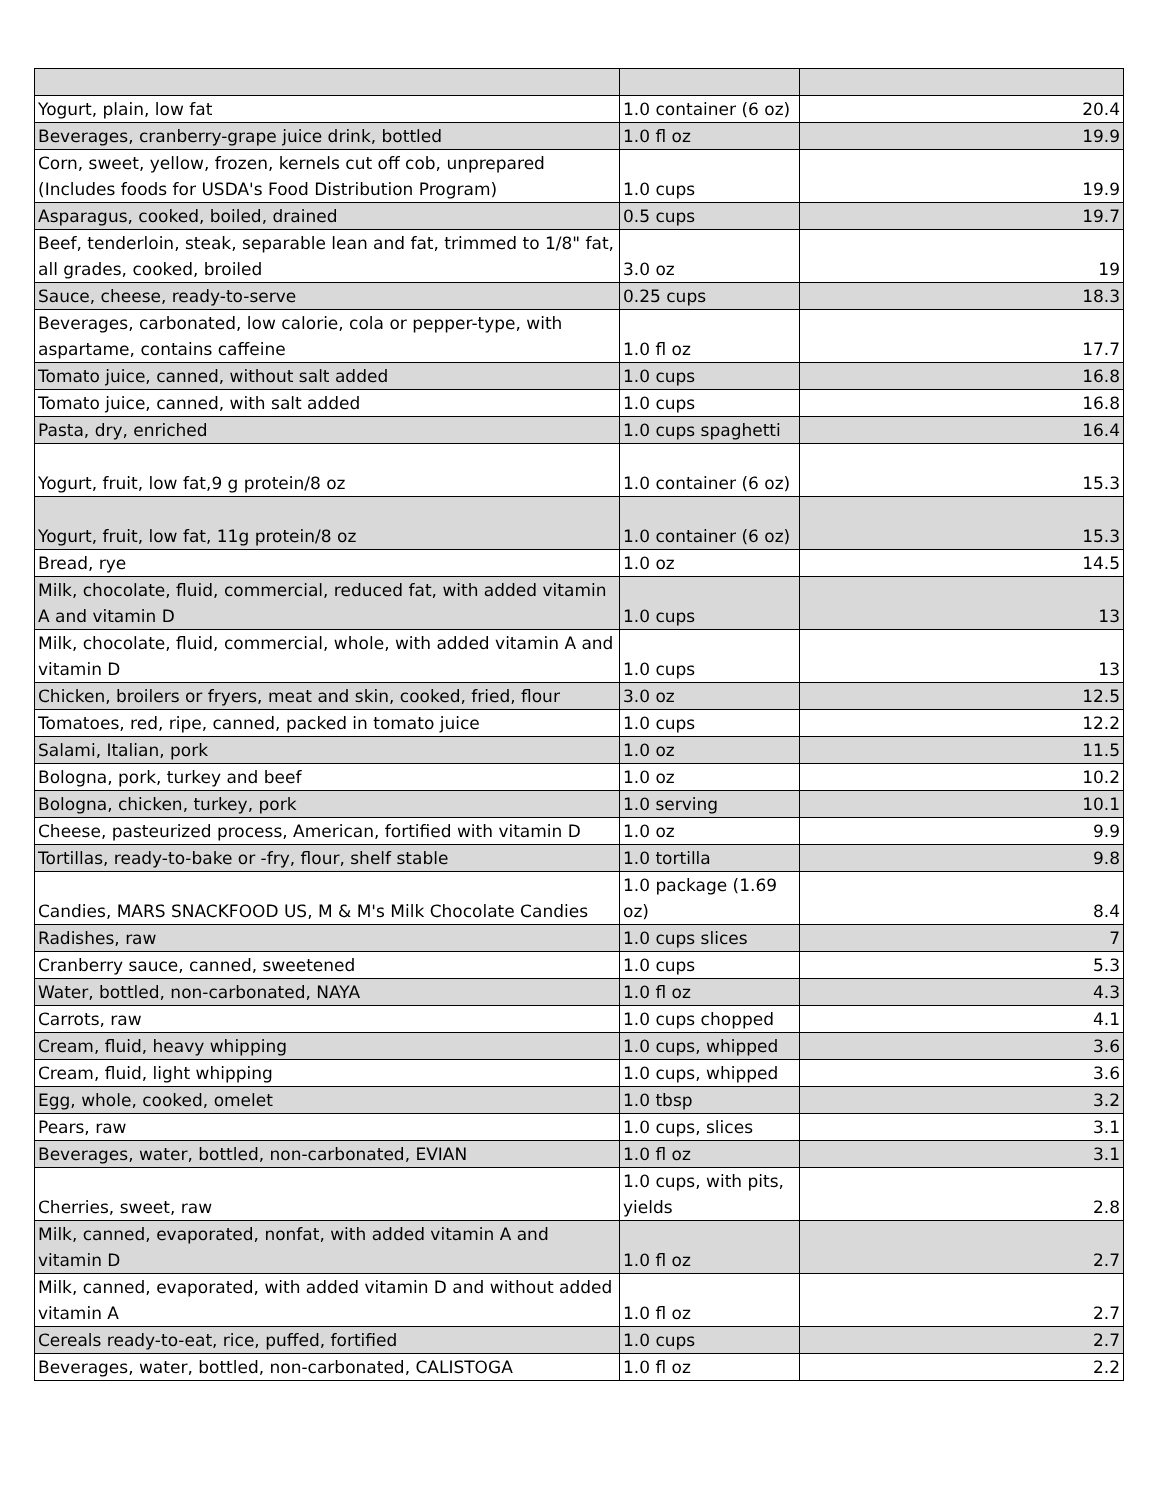| Yogurt, plain, low fat | 1.0 container (6 oz) | 20.4 |
| Beverages, cranberry-grape juice drink, bottled | 1.0 fl oz | 19.9 |
| Corn, sweet, yellow, frozen, kernels cut off cob, unprepared (Includes foods for USDA's Food Distribution Program) | 1.0 cups | 19.9 |
| Asparagus, cooked, boiled, drained | 0.5 cups | 19.7 |
| Beef, tenderloin, steak, separable lean and fat, trimmed to 1/8" fat, all grades, cooked, broiled | 3.0 oz | 19 |
| Sauce, cheese, ready-to-serve | 0.25 cups | 18.3 |
| Beverages, carbonated, low calorie, cola or pepper-type, with aspartame, contains caffeine | 1.0 fl oz | 17.7 |
| Tomato juice, canned, without salt added | 1.0 cups | 16.8 |
| Tomato juice, canned, with salt added | 1.0 cups | 16.8 |
| Pasta, dry, enriched | 1.0 cups spaghetti | 16.4 |
| Yogurt, fruit, low fat,9 g protein/8 oz | 1.0 container (6 oz) | 15.3 |
| Yogurt, fruit, low fat, 11g protein/8 oz | 1.0 container (6 oz) | 15.3 |
| Bread, rye | 1.0 oz | 14.5 |
| Milk, chocolate, fluid, commercial, reduced fat, with added vitamin A and vitamin D | 1.0 cups | 13 |
| Milk, chocolate, fluid, commercial, whole, with added vitamin A and vitamin D | 1.0 cups | 13 |
| Chicken, broilers or fryers, meat and skin, cooked, fried, flour | 3.0 oz | 12.5 |
| Tomatoes, red, ripe, canned, packed in tomato juice | 1.0 cups | 12.2 |
| Salami, Italian, pork | 1.0 oz | 11.5 |
| Bologna, pork, turkey and beef | 1.0 oz | 10.2 |
| Bologna, chicken, turkey, pork | 1.0 serving | 10.1 |
| Cheese, pasteurized process, American, fortified with vitamin D | 1.0 oz | 9.9 |
| Tortillas, ready-to-bake or -fry, flour, shelf stable | 1.0 tortilla | 9.8 |
| Candies, MARS SNACKFOOD US, M & M's Milk Chocolate Candies | 1.0 package (1.69 oz) | 8.4 |
| Radishes, raw | 1.0 cups slices | 7 |
| Cranberry sauce, canned, sweetened | 1.0 cups | 5.3 |
| Water, bottled, non-carbonated, NAYA | 1.0 fl oz | 4.3 |
| Carrots, raw | 1.0 cups chopped | 4.1 |
| Cream, fluid, heavy whipping | 1.0 cups, whipped | 3.6 |
| Cream, fluid, light whipping | 1.0 cups, whipped | 3.6 |
| Egg, whole, cooked, omelet | 1.0 tbsp | 3.2 |
| Pears, raw | 1.0 cups, slices | 3.1 |
| Beverages, water, bottled, non-carbonated, EVIAN | 1.0 fl oz | 3.1 |
| Cherries, sweet, raw | 1.0 cups, with pits, yields | 2.8 |
| Milk, canned, evaporated, nonfat, with added vitamin A and vitamin D | 1.0 fl oz | 2.7 |
| Milk, canned, evaporated, with added vitamin D and without added vitamin A | 1.0 fl oz | 2.7 |
| Cereals ready-to-eat, rice, puffed, fortified | 1.0 cups | 2.7 |
| Beverages, water, bottled, non-carbonated, CALISTOGA | 1.0 fl oz | 2.2 |